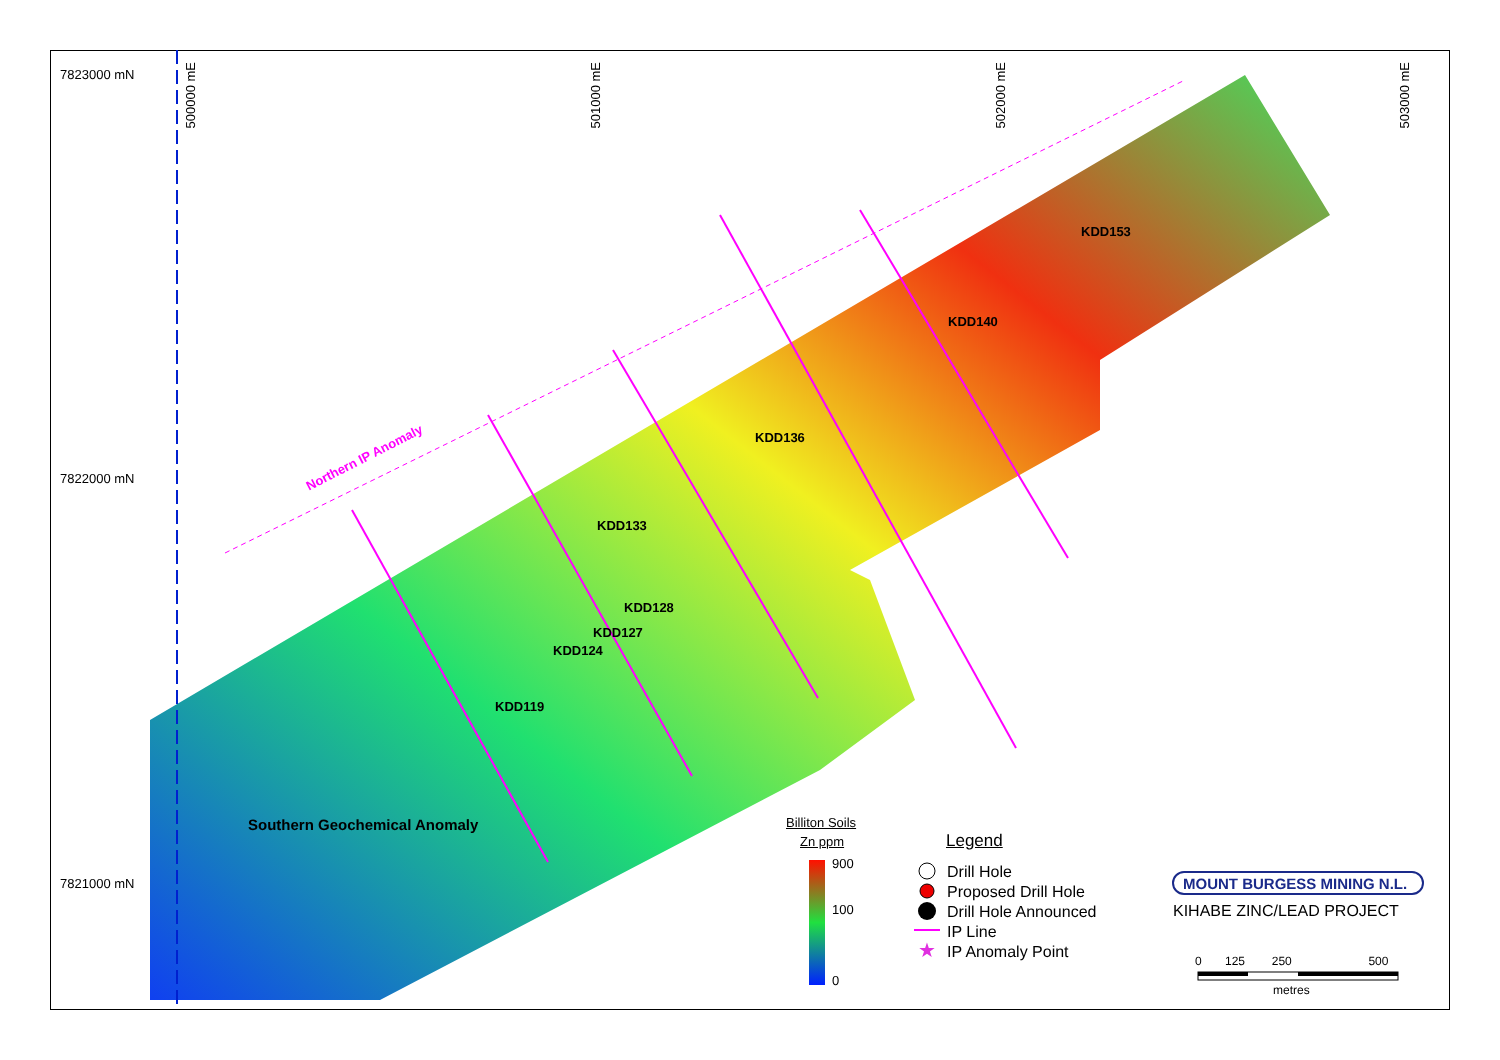★
7823000 mN
7822000 mN
7821000 mN
500000 mE
501000 mE
502000 mE
503000 mE
Northern IP Anomaly
KDD153
KDD140
KDD136
KDD133
KDD128
KDD127
KDD124
KDD119
Southern Geochemical Anomaly Billiton Soils
Zn ppm
900
100
0
Legend
Drill Hole
Proposed Drill Hole
Drill Hole Announced
IP Line
IP Anomaly Point
MOUNT BURGESS MINING N.L.
KIHABE ZINC/LEAD PROJECT
0 125 250 500
metres